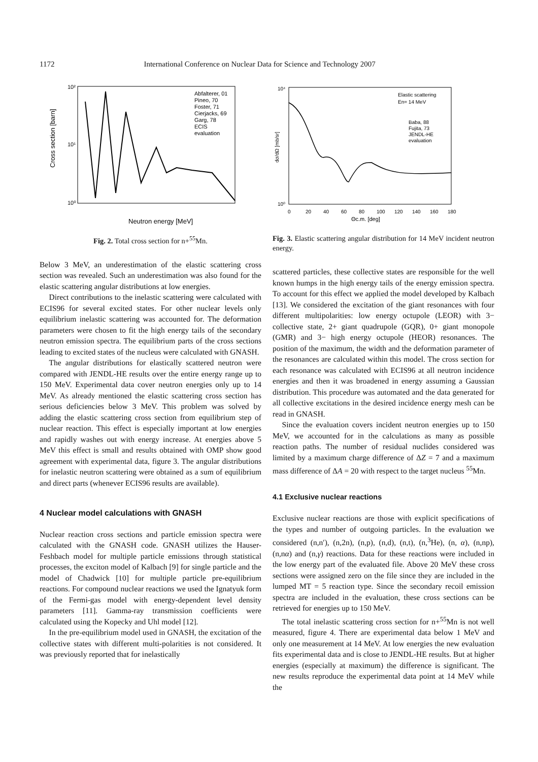1172 International Conference on Nuclear Data for Science and Technology 2007
10²
10¹
10⁰
Neutron energy [MeV]
Cross section [barn]
Abfalterer, 01
Pineo, 70
Foster, 71
Cierjacks, 69
Garg, 78
ECIS
evaluation
Fig. 2. Total cross section for n+<sup>55</sup>Mn.
Below 3 MeV, an underestimation of the elastic scattering cross section was revealed. Such an underestimation was also found for the elastic scattering angular distributions at low energies.
Direct contributions to the inelastic scattering were calculated with ECIS96 for several excited states. For other nuclear levels only equilibrium inelastic scattering was accounted for. The deformation parameters were chosen to fit the high energy tails of the secondary neutron emission spectra. The equilibrium parts of the cross sections leading to excited states of the nucleus were calculated with GNASH.
The angular distributions for elastically scattered neutron were compared with JENDL-HE results over the entire energy range up to 150 MeV. Experimental data cover neutron energies only up to 14 MeV. As already mentioned the elastic scattering cross section has serious deficiencies below 3 MeV. This problem was solved by adding the elastic scattering cross section from equilibrium step of nuclear reaction. This effect is especially important at low energies and rapidly washes out with energy increase. At energies above 5 MeV this effect is small and results obtained with OMP show good agreement with experimental data, figure 3. The angular distributions for inelastic neutron scattering were obtained as a sum of equilibrium and direct parts (whenever ECIS96 results are available).
4 Nuclear model calculations with GNASH
Nuclear reaction cross sections and particle emission spectra were calculated with the GNASH code. GNASH utilizes the Hauser-Feshbach model for multiple particle emissions through statistical processes, the exciton model of Kalbach [9] for single particle and the model of Chadwick [10] for multiple particle pre-equilibrium reactions. For compound nuclear reactions we used the Ignatyuk form of the Fermi-gas model with energy-dependent level density parameters [11]. Gamma-ray transmission coefficients were calculated using the Kopecky and Uhl model [12].
In the pre-equilibrium model used in GNASH, the excitation of the collective states with different multi-polarities is not considered. It was previously reported that for inelastically
10⁴
10⁰
Θc.m. [deg]
dσ/dΩ [mb/sr]
Elastic scattering
En= 14 MeV
Baba, 88
Fujita, 73
JENDL-HE
evaluation
0
20
40
60
80
100
120
140
160
180
Fig. 3. Elastic scattering angular distribution for 14 MeV incident neutron energy.
scattered particles, these collective states are responsible for the well known humps in the high energy tails of the energy emission spectra. To account for this effect we applied the model developed by Kalbach [13]. We considered the excitation of the giant resonances with four different multipolarities: low energy octupole (LEOR) with 3− collective state, 2+ giant quadrupole (GQR), 0+ giant monopole (GMR) and 3− high energy octupole (HEOR) resonances. The position of the maximum, the width and the deformation parameter of the resonances are calculated within this model. The cross section for each resonance was calculated with ECIS96 at all neutron incidence energies and then it was broadened in energy assuming a Gaussian distribution. This procedure was automated and the data generated for all collective excitations in the desired incidence energy mesh can be read in GNASH.
Since the evaluation covers incident neutron energies up to 150 MeV, we accounted for in the calculations as many as possible reaction paths. The number of residual nuclides considered was limited by a maximum charge difference of ΔZ = 7 and a maximum mass difference of ΔA = 20 with respect to the target nucleus <sup>55</sup>Mn.
4.1 Exclusive nuclear reactions
Exclusive nuclear reactions are those with explicit specifications of the types and number of outgoing particles. In the evaluation we considered (n,n′), (n,2n), (n,p), (n,d), (n,t), (n,<sup>3</sup>He), (n, α), (n,np), (n,nα) and (n,γ) reactions. Data for these reactions were included in the low energy part of the evaluated file. Above 20 MeV these cross sections were assigned zero on the file since they are included in the lumped MT = 5 reaction type. Since the secondary recoil emission spectra are included in the evaluation, these cross sections can be retrieved for energies up to 150 MeV.
The total inelastic scattering cross section for n+<sup>55</sup>Mn is not well measured, figure 4. There are experimental data below 1 MeV and only one measurement at 14 MeV. At low energies the new evaluation fits experimental data and is close to JENDL-HE results. But at higher energies (especially at maximum) the difference is significant. The new results reproduce the experimental data point at 14 MeV while the